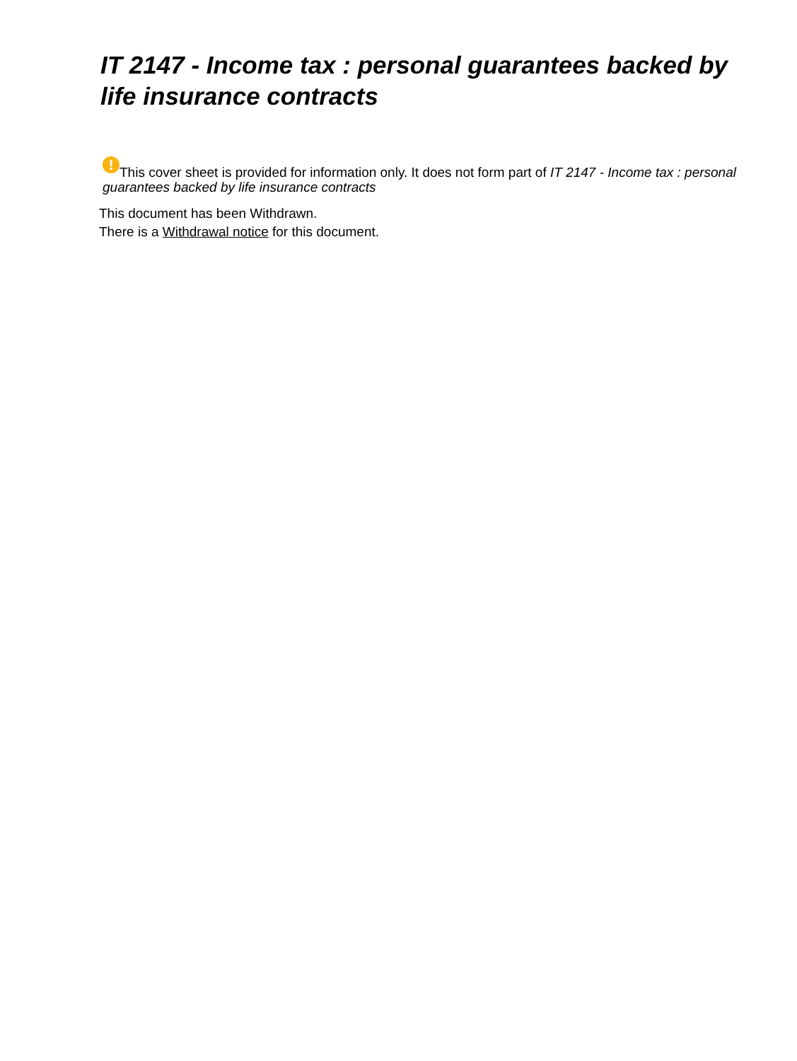IT 2147 - Income tax : personal guarantees backed by life insurance contracts
! This cover sheet is provided for information only. It does not form part of IT 2147 - Income tax : personal guarantees backed by life insurance contracts
This document has been Withdrawn.
There is a Withdrawal notice for this document.